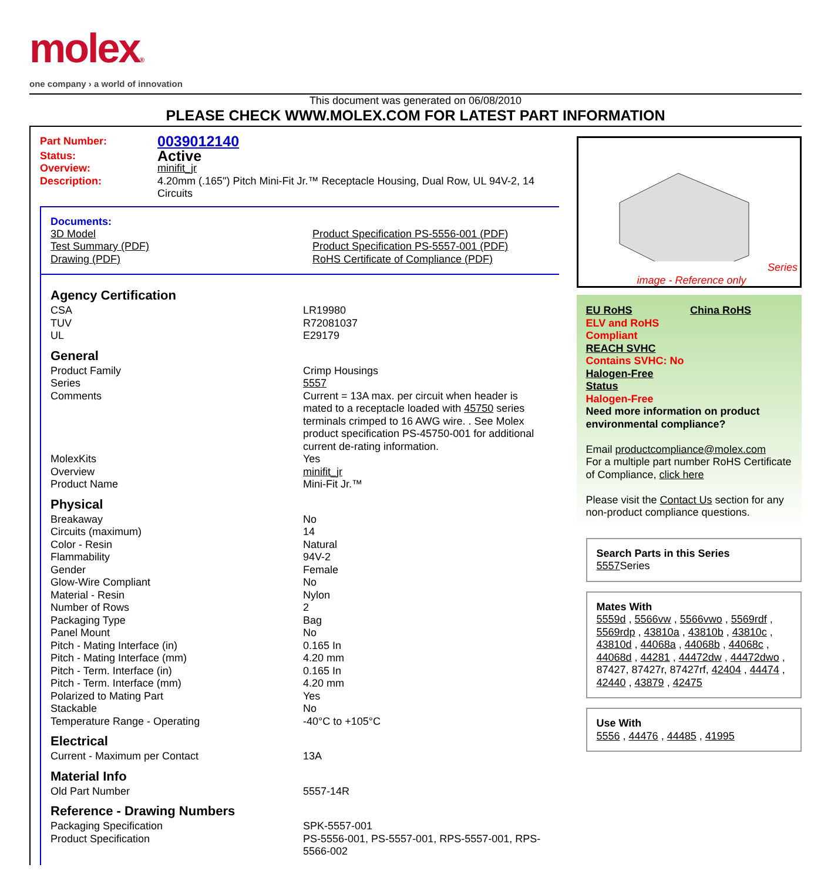molex®
one company › a world of innovation
This document was generated on 06/08/2010
PLEASE CHECK WWW.MOLEX.COM FOR LATEST PART INFORMATION
| Part Number: | 0039012140 |
| Status: | Active |
| Overview: | minifit_jr |
| Description: | 4.20mm (.165") Pitch Mini-Fit Jr.™ Receptacle Housing, Dual Row, UL 94V-2, 14 Circuits |
Documents:
| 3D Model Test Summary (PDF) Drawing (PDF) | Product Specification PS-5556-001 (PDF) Product Specification PS-5557-001 (PDF) RoHS Certificate of Compliance (PDF) |
Agency Certification
| CSA | LR19980 |
| TUV | R72081037 |
| UL | E29179 |
General
| Product Family | Crimp Housings |
| Series | 5557 |
| Comments | Current = 13A max. per circuit when header is mated to a receptacle loaded with 45750 series terminals crimped to 16 AWG wire. . See Molex product specification PS-45750-001 for additional current de-rating information. |
| MolexKits | Yes |
| Overview | minifit_jr |
| Product Name | Mini-Fit Jr.™ |
Physical
| Breakaway | No |
| Circuits (maximum) | 14 |
| Color - Resin | Natural |
| Flammability | 94V-2 |
| Gender | Female |
| Glow-Wire Compliant | No |
| Material - Resin | Nylon |
| Number of Rows | 2 |
| Packaging Type | Bag |
| Panel Mount | No |
| Pitch - Mating Interface (in) | 0.165 In |
| Pitch - Mating Interface (mm) | 4.20 mm |
| Pitch - Term. Interface (in) | 0.165 In |
| Pitch - Term. Interface (mm) | 4.20 mm |
| Polarized to Mating Part | Yes |
| Stackable | No |
| Temperature Range - Operating | -40°C to +105°C |
Electrical
| Current - Maximum per Contact | 13A |
Material Info
| Old Part Number | 5557-14R |
Reference - Drawing Numbers
| Packaging Specification | SPK-5557-001 |
| Product Specification | PS-5556-001, PS-5557-001, RPS-5557-001, RPS-5566-002 |
Series
image - Reference only
EU RoHS China RoHS
ELV and RoHS
Compliant
REACH SVHC
Contains SVHC: No
Halogen-Free
Status
Halogen-Free
Need more information on product environmental compliance?
Email productcompliance@molex.com
For a multiple part number RoHS Certificate of Compliance, click here
Please visit the Contact Us section for any non-product compliance questions.
Search Parts in this Series
5557 Series
Mates With
5559d , 5566vw , 5566vwo , 5569rdf , 5569rdp , 43810a , 43810b , 43810c , 43810d , 44068a , 44068b , 44068c , 44068d , 44281 , 44472dw , 44472dwo , 87427, 87427r, 87427rf, 42404 , 44474 , 42440 , 43879 , 42475
Use With
5556 , 44476 , 44485 , 41995